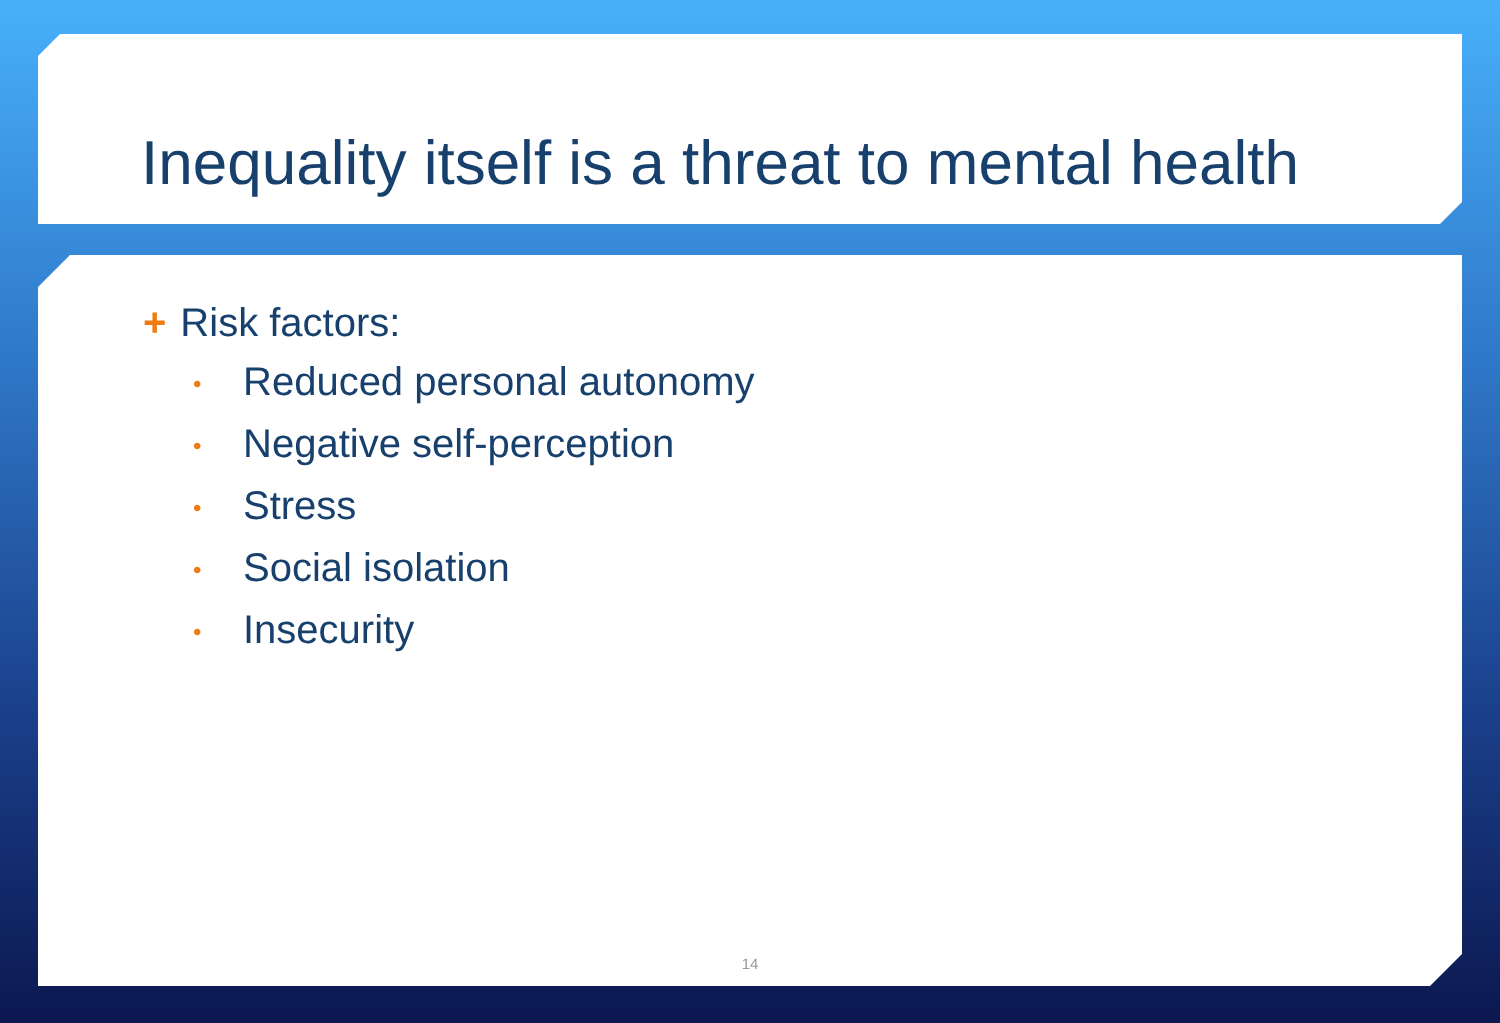Inequality itself is a threat to mental health
+ Risk factors:
• Reduced personal autonomy
• Negative self-perception
• Stress
• Social isolation
• Insecurity
14